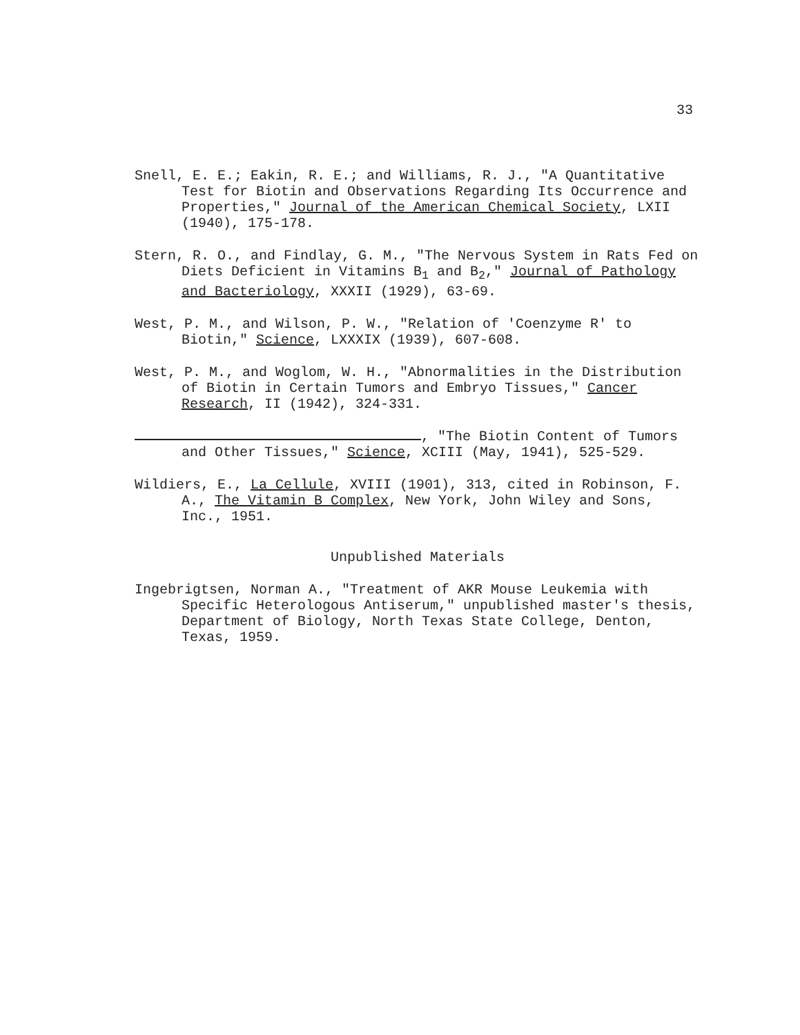33
Snell, E. E.; Eakin, R. E.; and Williams, R. J., "A Quantitative Test for Biotin and Observations Regarding Its Occurrence and Properties," Journal of the American Chemical Society, LXII (1940), 175-178.
Stern, R. O., and Findlay, G. M., "The Nervous System in Rats Fed on Diets Deficient in Vitamins B<sub>1</sub> and B<sub>2</sub>," Journal of Pathology and Bacteriology, XXXII (1929), 63-69.
West, P. M., and Wilson, P. W., "Relation of 'Coenzyme R' to Biotin," Science, LXXXIX (1939), 607-608.
West, P. M., and Woglom, W. H., "Abnormalities in the Distribution of Biotin in Certain Tumors and Embryo Tissues," Cancer Research, II (1942), 324-331.
, "The Biotin Content of Tumors and Other Tissues," Science, XCIII (May, 1941), 525-529.
Wildiers, E., La Cellule, XVIII (1901), 313, cited in Robinson, F. A., The Vitamin B Complex, New York, John Wiley and Sons, Inc., 1951.
Unpublished Materials
Ingebrigtsen, Norman A., "Treatment of AKR Mouse Leukemia with Specific Heterologous Antiserum," unpublished master's thesis, Department of Biology, North Texas State College, Denton, Texas, 1959.